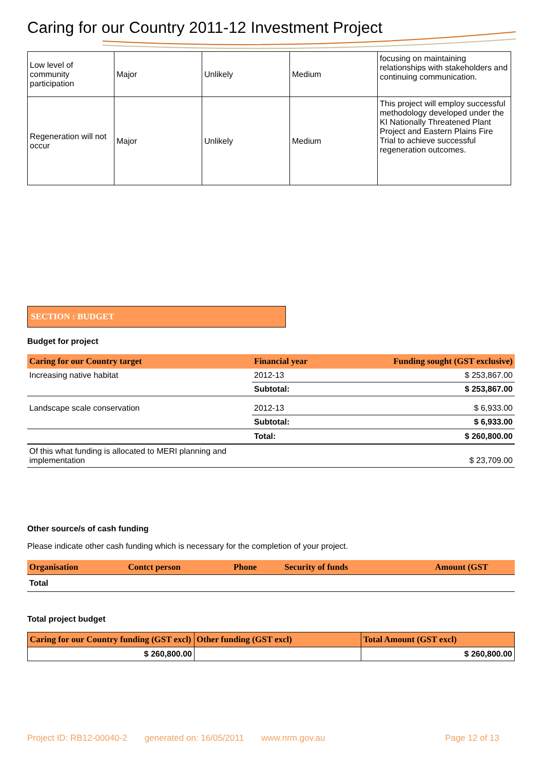Caring for our Country 2011-12 Investment Project
| Low level of community participation | Major | Unlikely | Medium | focusing on maintaining relationships with stakeholders and continuing communication. |
| Regeneration will not occur | Major | Unlikely | Medium | This project will employ successful methodology developed under the KI Nationally Threatened Plant Project and Eastern Plains Fire Trial to achieve successful regeneration outcomes. |
SECTION : BUDGET
Budget for project
| Caring for our Country target | Financial year | Funding sought (GST exclusive) |
| --- | --- | --- |
| Increasing native habitat | 2012-13 | $ 253,867.00 |
| | Subtotal: | $ 253,867.00 |
| Landscape scale conservation | 2012-13 | $ 6,933.00 |
| | Subtotal: | $ 6,933.00 |
| | Total: | $ 260,800.00 |
| Of this what funding is allocated to MERI planning and implementation | | $ 23,709.00 |
Other source/s of cash funding
Please indicate other cash funding which is necessary for the completion of your project.
| Organisation | Contct person | Phone | Security of funds | Amount (GST |
| --- | --- | --- | --- | --- |
| Total | | | | |
Total project budget
| Caring for our Country funding (GST excl) | Other funding (GST excl) | Total Amount (GST excl) |
| --- | --- | --- |
| $ 260,800.00 | | $ 260,800.00 |
Project ID: RB12-00040-2 generated on: 16/05/2011 www.nrm.gov.au Page 12 of 13